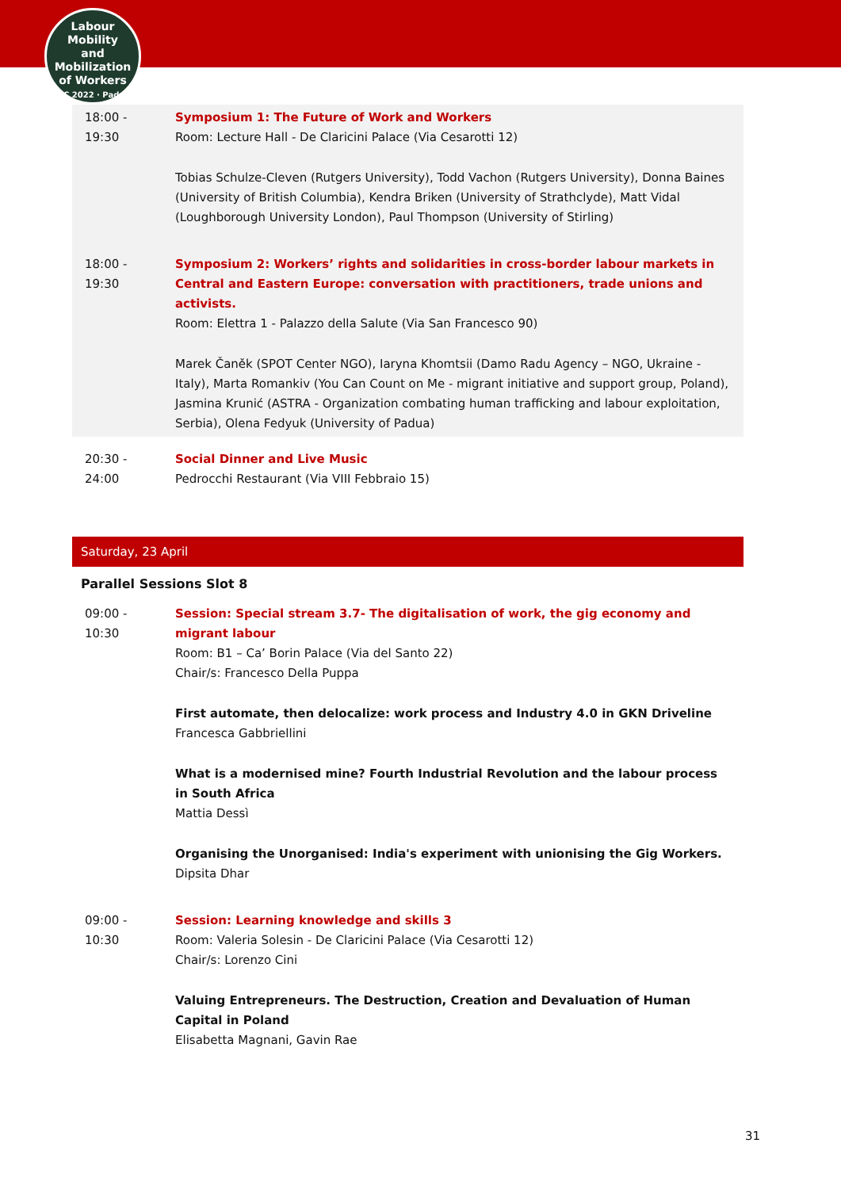Labour
Mobility
and Mobilization
of Workers
ILPC 2022 · Padua ·
| 18:00 - 19:30 | Symposium 1: The Future of Work and Workers Room: Lecture Hall - De Claricini Palace (Via Cesarotti 12) Tobias Schulze-Cleven (Rutgers University), Todd Vachon (Rutgers University), Donna Baines (University of British Columbia), Kendra Briken (University of Strathclyde), Matt Vidal (Loughborough University London), Paul Thompson (University of Stirling) |
| 18:00 - 19:30 | Symposium 2: Workers’ rights and solidarities in cross-border labour markets in Central and Eastern Europe: conversation with practitioners, trade unions and activists. Room: Elettra 1 - Palazzo della Salute (Via San Francesco 90) Marek Čaněk (SPOT Center NGO), Iaryna Khomtsii (Damo Radu Agency – NGO, Ukraine - Italy), Marta Romankiv (You Can Count on Me - migrant initiative and support group, Poland), Jasmina Krunić (ASTRA - Organization combating human trafficking and labour exploitation, Serbia), Olena Fedyuk (University of Padua) |
| 20:30 - 24:00 | Social Dinner and Live Music Pedrocchi Restaurant (Via VIII Febbraio 15) |
Saturday, 23 April
Parallel Sessions Slot 8
| 09:00 - 10:30 | Session: Special stream 3.7- The digitalisation of work, the gig economy and migrant labour Room: B1 – Ca’ Borin Palace (Via del Santo 22) Chair/s: Francesco Della Puppa First automate, then delocalize: work process and Industry 4.0 in GKN Driveline Francesca Gabbriellini What is a modernised mine? Fourth Industrial Revolution and the labour process in South Africa Mattia Dessì Organising the Unorganised: India's experiment with unionising the Gig Workers. Dipsita Dhar |
| 09:00 - 10:30 | Session: Learning knowledge and skills 3 Room: Valeria Solesin - De Claricini Palace (Via Cesarotti 12) Chair/s: Lorenzo Cini Valuing Entrepreneurs. The Destruction, Creation and Devaluation of Human Capital in Poland Elisabetta Magnani, Gavin Rae |
31